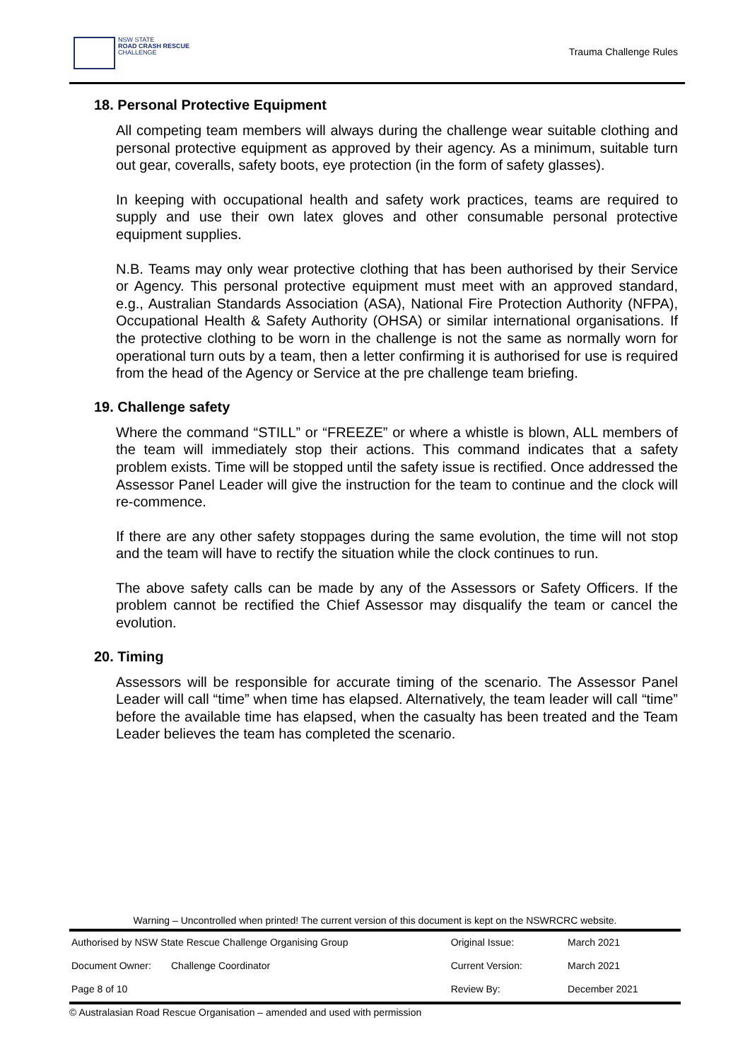NSW STATE
ROAD CRASH RESCUE
CHALLENGE
Trauma Challenge Rules
18. Personal Protective Equipment
All competing team members will always during the challenge wear suitable clothing and personal protective equipment as approved by their agency. As a minimum, suitable turn out gear, coveralls, safety boots, eye protection (in the form of safety glasses).
In keeping with occupational health and safety work practices, teams are required to supply and use their own latex gloves and other consumable personal protective equipment supplies.
N.B. Teams may only wear protective clothing that has been authorised by their Service or Agency. This personal protective equipment must meet with an approved standard, e.g., Australian Standards Association (ASA), National Fire Protection Authority (NFPA), Occupational Health & Safety Authority (OHSA) or similar international organisations. If the protective clothing to be worn in the challenge is not the same as normally worn for operational turn outs by a team, then a letter confirming it is authorised for use is required from the head of the Agency or Service at the pre challenge team briefing.
19. Challenge safety
Where the command “STILL” or “FREEZE” or where a whistle is blown, ALL members of the team will immediately stop their actions. This command indicates that a safety problem exists. Time will be stopped until the safety issue is rectified. Once addressed the Assessor Panel Leader will give the instruction for the team to continue and the clock will re-commence.
If there are any other safety stoppages during the same evolution, the time will not stop and the team will have to rectify the situation while the clock continues to run.
The above safety calls can be made by any of the Assessors or Safety Officers. If the problem cannot be rectified the Chief Assessor may disqualify the team or cancel the evolution.
20. Timing
Assessors will be responsible for accurate timing of the scenario. The Assessor Panel Leader will call “time” when time has elapsed. Alternatively, the team leader will call “time” before the available time has elapsed, when the casualty has been treated and the Team Leader believes the team has completed the scenario.
Warning – Uncontrolled when printed! The current version of this document is kept on the NSWRCRC website.
| Authorised by NSW State Rescue Challenge Organising Group | | Original Issue: | March 2021 |
| Document Owner: | Challenge Coordinator | Current Version: | March 2021 |
| Page 8 of 10 | | Review By: | December 2021 |
© Australasian Road Rescue Organisation – amended and used with permission